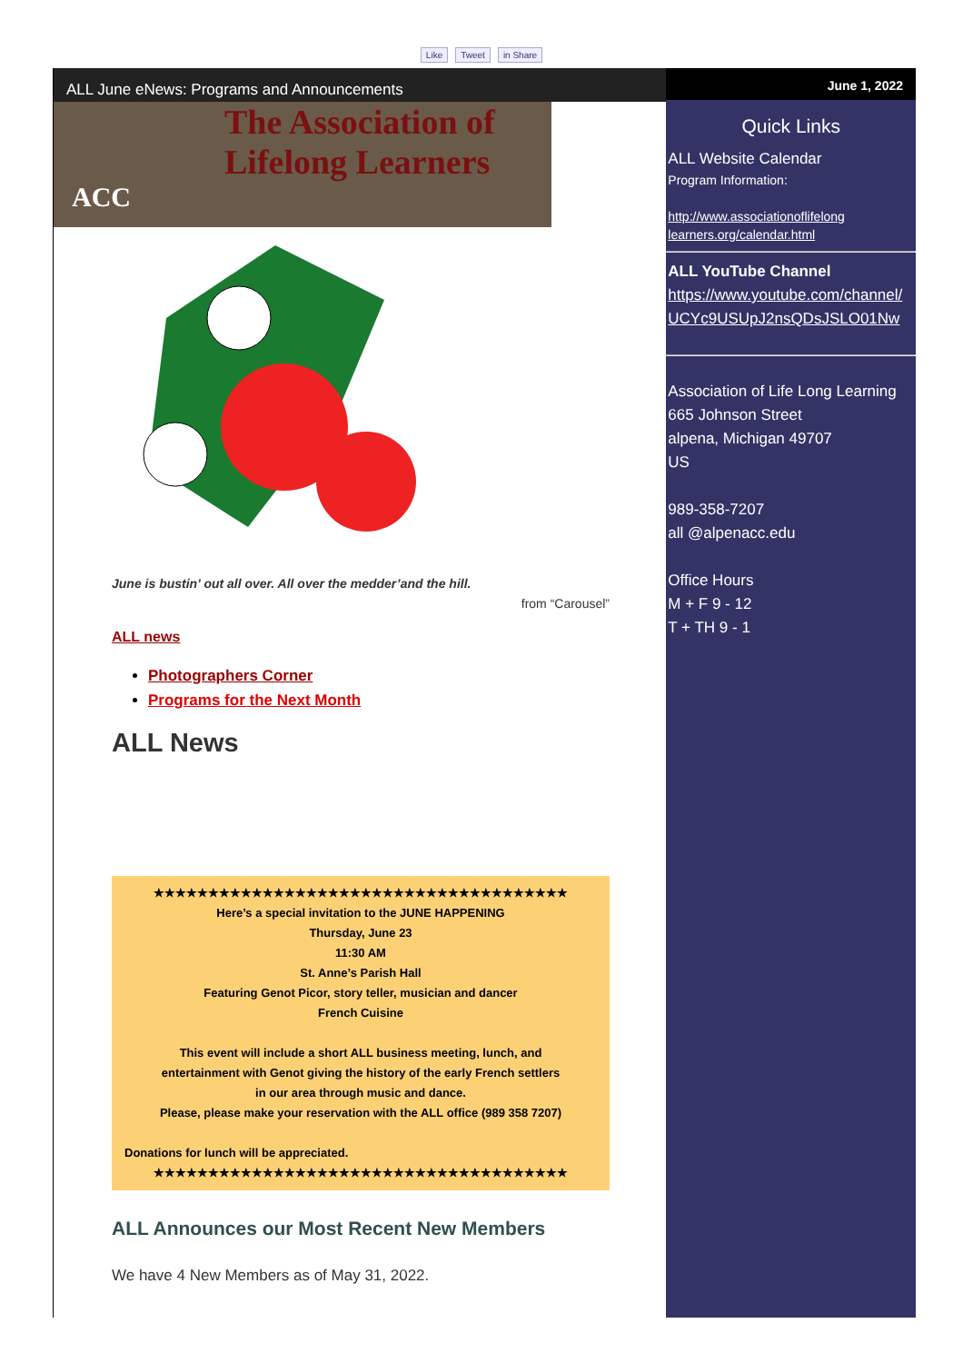Like Tweet in Share
ALL June eNews: Programs and Announcements
The Association of
Lifelong Learners
ACC
June is bustin’ out all over. All over the medder’and the hill.
from “Carousel”
ALL news
Photographers Corner
Programs for the Next Month
ALL News
★★★★★★★★★★★★★★★★★★★★★★★★★★★★★★★★★★★★★★
Here’s a special invitation to the JUNE HAPPENING
Thursday, June 23
11:30 AM
St. Anne’s Parish Hall
Featuring Genot Picor, story teller, musician and dancer
French Cuisine
This event will include a short ALL business meeting, lunch, and
entertainment with Genot giving the history of the early French settlers
in our area through music and dance.
Please, please make your reservation with the ALL office (989 358 7207)
Donations for lunch will be appreciated.
★★★★★★★★★★★★★★★★★★★★★★★★★★★★★★★★★★★★★★
ALL Announces our Most Recent New Members
We have 4 New Members as of May 31, 2022.
June 1, 2022
Quick Links
ALL Website Calendar
Program Information:
http://www.associationoflifelong learners.org/calendar.html
ALL YouTube Channel
https://www.youtube.com/channel/ UCYc9USUpJ2nsQDsJSLO01Nw
Association of Life Long Learning
665 Johnson Street
alpena, Michigan 49707
US
989-358-7207
all @alpenacc.edu
Office Hours
M + F 9 - 12
T + TH 9 - 1